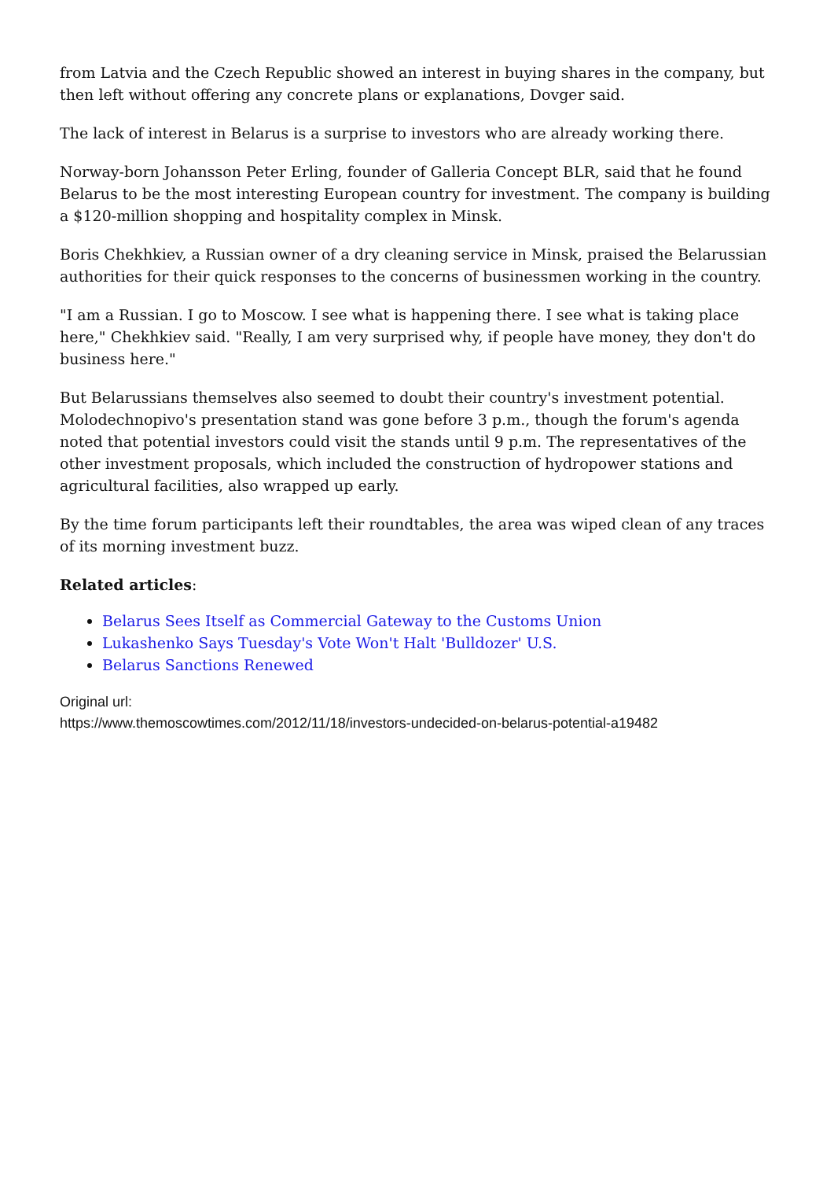from Latvia and the Czech Republic showed an interest in buying shares in the company, but then left without offering any concrete plans or explanations, Dovger said.
The lack of interest in Belarus is a surprise to investors who are already working there.
Norway-born Johansson Peter Erling, founder of Galleria Concept BLR, said that he found Belarus to be the most interesting European country for investment. The company is building a $120-million shopping and hospitality complex in Minsk.
Boris Chekhkiev, a Russian owner of a dry cleaning service in Minsk, praised the Belarussian authorities for their quick responses to the concerns of businessmen working in the country.
"I am a Russian. I go to Moscow. I see what is happening there. I see what is taking place here," Chekhkiev said. "Really, I am very surprised why, if people have money, they don't do business here."
But Belarussians themselves also seemed to doubt their country's investment potential. Molodechnopivo's presentation stand was gone before 3 p.m., though the forum's agenda noted that potential investors could visit the stands until 9 p.m. The representatives of the other investment proposals, which included the construction of hydropower stations and agricultural facilities, also wrapped up early.
By the time forum participants left their roundtables, the area was wiped clean of any traces of its morning investment buzz.
Related articles:
Belarus Sees Itself as Commercial Gateway to the Customs Union
Lukashenko Says Tuesday's Vote Won't Halt 'Bulldozer' U.S.
Belarus Sanctions Renewed
Original url:
https://www.themoscowtimes.com/2012/11/18/investors-undecided-on-belarus-potential-a19482